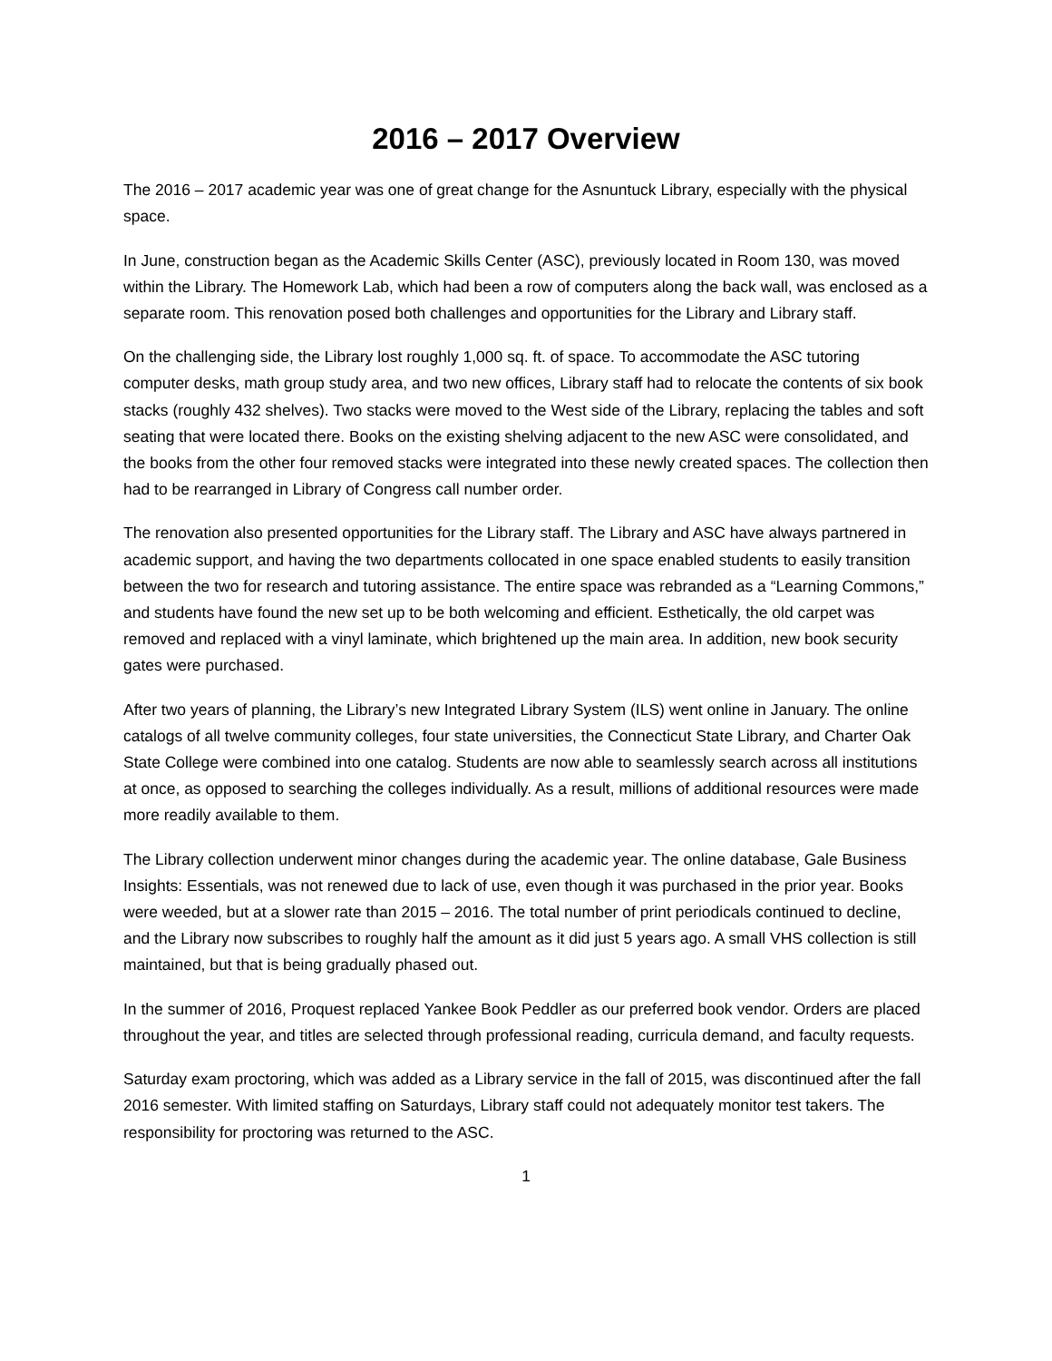2016 – 2017 Overview
The 2016 – 2017 academic year was one of great change for the Asnuntuck Library, especially with the physical space.
In June, construction began as the Academic Skills Center (ASC), previously located in Room 130, was moved within the Library. The Homework Lab, which had been a row of computers along the back wall, was enclosed as a separate room. This renovation posed both challenges and opportunities for the Library and Library staff.
On the challenging side, the Library lost roughly 1,000 sq. ft. of space. To accommodate the ASC tutoring computer desks, math group study area, and two new offices, Library staff had to relocate the contents of six book stacks (roughly 432 shelves). Two stacks were moved to the West side of the Library, replacing the tables and soft seating that were located there. Books on the existing shelving adjacent to the new ASC were consolidated, and the books from the other four removed stacks were integrated into these newly created spaces. The collection then had to be rearranged in Library of Congress call number order.
The renovation also presented opportunities for the Library staff. The Library and ASC have always partnered in academic support, and having the two departments collocated in one space enabled students to easily transition between the two for research and tutoring assistance. The entire space was rebranded as a “Learning Commons,” and students have found the new set up to be both welcoming and efficient. Esthetically, the old carpet was removed and replaced with a vinyl laminate, which brightened up the main area. In addition, new book security gates were purchased.
After two years of planning, the Library’s new Integrated Library System (ILS) went online in January. The online catalogs of all twelve community colleges, four state universities, the Connecticut State Library, and Charter Oak State College were combined into one catalog. Students are now able to seamlessly search across all institutions at once, as opposed to searching the colleges individually. As a result, millions of additional resources were made more readily available to them.
The Library collection underwent minor changes during the academic year. The online database, Gale Business Insights: Essentials, was not renewed due to lack of use, even though it was purchased in the prior year. Books were weeded, but at a slower rate than 2015 – 2016. The total number of print periodicals continued to decline, and the Library now subscribes to roughly half the amount as it did just 5 years ago. A small VHS collection is still maintained, but that is being gradually phased out.
In the summer of 2016, Proquest replaced Yankee Book Peddler as our preferred book vendor. Orders are placed throughout the year, and titles are selected through professional reading, curricula demand, and faculty requests.
Saturday exam proctoring, which was added as a Library service in the fall of 2015, was discontinued after the fall 2016 semester. With limited staffing on Saturdays, Library staff could not adequately monitor test takers. The responsibility for proctoring was returned to the ASC.
1